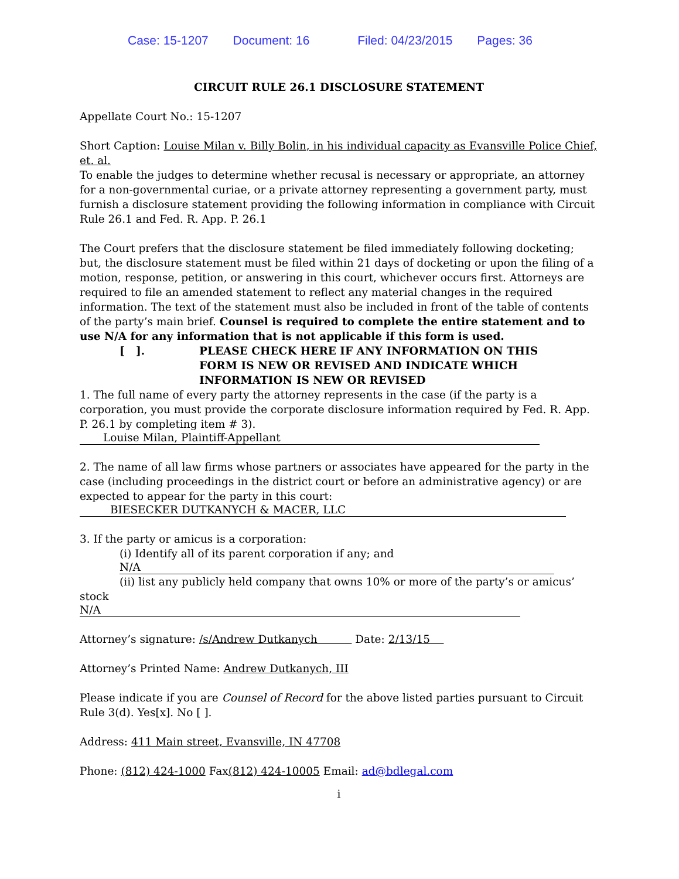Case: 15-1207 Document: 16 Filed: 04/23/2015 Pages: 36
CIRCUIT RULE 26.1 DISCLOSURE STATEMENT
Appellate Court No.: 15-1207
Short Caption: Louise Milan v. Billy Bolin, in his individual capacity as Evansville Police Chief, et. al.
To enable the judges to determine whether recusal is necessary or appropriate, an attorney for a non-governmental curiae, or a private attorney representing a government party, must furnish a disclosure statement providing the following information in compliance with Circuit Rule 26.1 and Fed. R. App. P. 26.1
The Court prefers that the disclosure statement be filed immediately following docketing; but, the disclosure statement must be filed within 21 days of docketing or upon the filing of a motion, response, petition, or answering in this court, whichever occurs first. Attorneys are required to file an amended statement to reflect any material changes in the required information. The text of the statement must also be included in front of the table of contents of the party’s main brief. Counsel is required to complete the entire statement and to use N/A for any information that is not applicable if this form is used.
[ ]. PLEASE CHECK HERE IF ANY INFORMATION ON THIS FORM IS NEW OR REVISED AND INDICATE WHICH INFORMATION IS NEW OR REVISED
1. The full name of every party the attorney represents in the case (if the party is a corporation, you must provide the corporate disclosure information required by Fed. R. App. P. 26.1 by completing item # 3).
Louise Milan, Plaintiff-Appellant
2. The name of all law firms whose partners or associates have appeared for the party in the case (including proceedings in the district court or before an administrative agency) or are expected to appear for the party in this court:
BIESECKER DUTKANYCH & MACER, LLC
3. If the party or amicus is a corporation:
(i) Identify all of its parent corporation if any; and
N/A
(ii) list any publicly held company that owns 10% or more of the party’s or amicus’
stock
N/A
Attorney’s signature: /s/Andrew Dutkanych Date: 2/13/15
Attorney’s Printed Name: Andrew Dutkanych, III
Please indicate if you are Counsel of Record for the above listed parties pursuant to Circuit Rule 3(d). Yes[x]. No [ ].
Address: 411 Main street, Evansville, IN 47708
Phone: (812) 424-1000 Fax(812) 424-10005 Email: ad@bdlegal.com
i